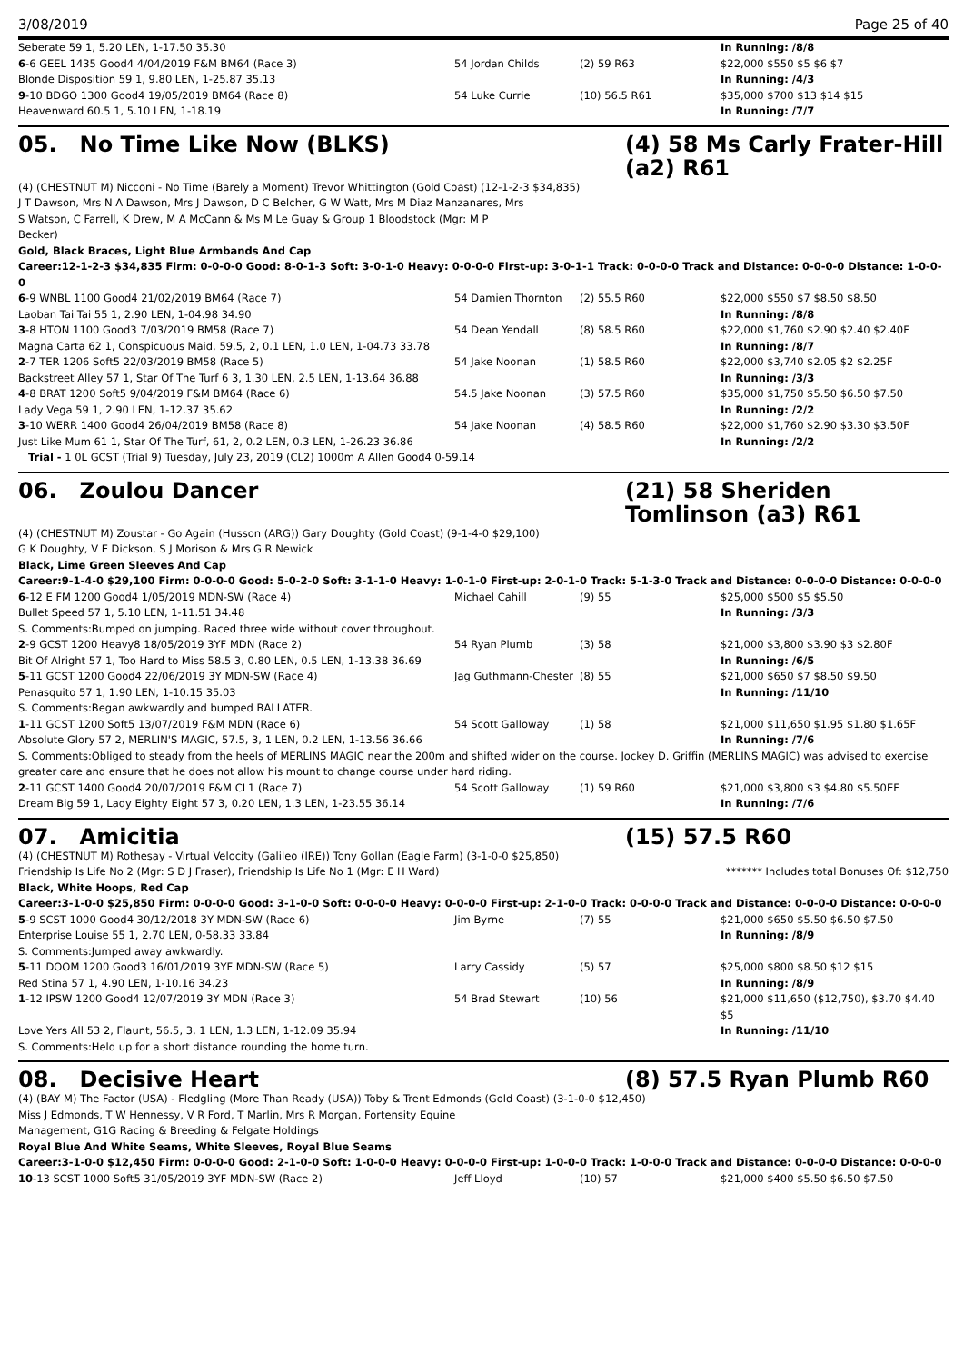3/08/2019 Page 25 of 40
| Seberate 59 1, 5.20 LEN, 1-17.50 35.30 | | | In Running: /8/8 |
| 6 -6 GEEL 1435 Good4 4/04/2019 F&M BM64 (Race 3) | 54 Jordan Childs | (2) 59 R63 | $22,000 $550 $5 $6 $7 |
| Blonde Disposition 59 1, 9.80 LEN, 1-25.87 35.13 | | | In Running: /4/3 |
| 9 -10 BDGO 1300 Good4 19/05/2019 BM64 (Race 8) | 54 Luke Currie | (10) 56.5 R61 | $35,000 $700 $13 $14 $15 |
| Heavenward 60.5 1, 5.10 LEN, 1-18.19 | | | In Running: /7/7 |
05. No Time Like Now (BLKS) (4) 58 Ms Carly Frater-Hill (a2) R61
(4) (CHESTNUT M) Nicconi - No Time (Barely a Moment) Trevor Whittington (Gold Coast) (12-1-2-3 $34,835)
J T Dawson, Mrs N A Dawson, Mrs J Dawson, D C Belcher, G W Watt, Mrs M Diaz Manzanares, Mrs S Watson, C Farrell, K Drew, M A McCann & Ms M Le Guay & Group 1 Bloodstock (Mgr: M P Becker)
Gold, Black Braces, Light Blue Armbands And Cap
Career:12-1-2-3 $34,835 Firm: 0-0-0-0 Good: 8-0-1-3 Soft: 3-0-1-0 Heavy: 0-0-0-0 First-up: 3-0-1-1 Track: 0-0-0-0 Track and Distance: 0-0-0-0 Distance: 1-0-0-0
| 6 -9 WNBL 1100 Good4 21/02/2019 BM64 (Race 7) | 54 Damien Thornton | (2) 55.5 R60 | $22,000 $550 $7 $8.50 $8.50 |
| Laoban Tai Tai 55 1, 2.90 LEN, 1-04.98 34.90 | | | In Running: /8/8 |
| 3 -8 HTON 1100 Good3 7/03/2019 BM58 (Race 7) | 54 Dean Yendall | (8) 58.5 R60 | $22,000 $1,760 $2.90 $2.40 $2.40F |
| Magna Carta 62 1, Conspicuous Maid, 59.5, 2, 0.1 LEN, 1.0 LEN, 1-04.73 33.78 | | | In Running: /8/7 |
| 2 -7 TER 1206 Soft5 22/03/2019 BM58 (Race 5) | 54 Jake Noonan | (1) 58.5 R60 | $22,000 $3,740 $2.05 $2 $2.25F |
| Backstreet Alley 57 1, Star Of The Turf 6 3, 1.30 LEN, 2.5 LEN, 1-13.64 36.88 | | | In Running: /3/3 |
| 4 -8 BRAT 1200 Soft5 9/04/2019 F&M BM64 (Race 6) | 54.5 Jake Noonan | (3) 57.5 R60 | $35,000 $1,750 $5.50 $6.50 $7.50 |
| Lady Vega 59 1, 2.90 LEN, 1-12.37 35.62 | | | In Running: /2/2 |
| 3 -10 WERR 1400 Good4 26/04/2019 BM58 (Race 8) | 54 Jake Noonan | (4) 58.5 R60 | $22,000 $1,760 $2.90 $3.30 $3.50F |
| Just Like Mum 61 1, Star Of The Turf, 61, 2, 0.2 LEN, 0.3 LEN, 1-26.23 36.86 | | | In Running: /2/2 |
| Trial - 1 0L GCST (Trial 9) Tuesday, July 23, 2019 (CL2) 1000m A Allen Good4 0-59.14 | | | |
06. Zoulou Dancer (21) 58 Sheriden Tomlinson (a3) R61
(4) (CHESTNUT M) Zoustar - Go Again (Husson (ARG)) Gary Doughty (Gold Coast) (9-1-4-0 $29,100)
G K Doughty, V E Dickson, S J Morison & Mrs G R Newick
Black, Lime Green Sleeves And Cap
Career:9-1-4-0 $29,100 Firm: 0-0-0-0 Good: 5-0-2-0 Soft: 3-1-1-0 Heavy: 1-0-1-0 First-up: 2-0-1-0 Track: 5-1-3-0 Track and Distance: 0-0-0-0 Distance: 0-0-0-0
| 6 -12 E FM 1200 Good4 1/05/2019 MDN-SW (Race 4) | Michael Cahill | (9) 55 | $25,000 $500 $5 $5.50 |
| Bullet Speed 57 1, 5.10 LEN, 1-11.51 34.48 | | | In Running: /3/3 |
| S. Comments:Bumped on jumping. Raced three wide without cover throughout. | | | |
| 2 -9 GCST 1200 Heavy8 18/05/2019 3YF MDN (Race 2) | 54 Ryan Plumb | (3) 58 | $21,000 $3,800 $3.90 $3 $2.80F |
| Bit Of Alright 57 1, Too Hard to Miss 58.5 3, 0.80 LEN, 0.5 LEN, 1-13.38 36.69 | | | In Running: /6/5 |
| 5 -11 GCST 1200 Good4 22/06/2019 3Y MDN-SW (Race 4) | Jag Guthmann-Chester | (8) 55 | $21,000 $650 $7 $8.50 $9.50 |
| Penasquito 57 1, 1.90 LEN, 1-10.15 35.03 | | | In Running: /11/10 |
| S. Comments:Began awkwardly and bumped BALLATER. | | | |
| 1 -11 GCST 1200 Soft5 13/07/2019 F&M MDN (Race 6) | 54 Scott Galloway | (1) 58 | $21,000 $11,650 $1.95 $1.80 $1.65F |
| Absolute Glory 57 2, MERLIN'S MAGIC, 57.5, 3, 1 LEN, 0.2 LEN, 1-13.56 36.66 | | | In Running: /7/6 |
| S. Comments:Obliged to steady from the heels of MERLINS MAGIC near the 200m and shifted wider on the course. Jockey D. Griffin (MERLINS MAGIC) was advised to exercise greater care and ensure that he does not allow his mount to change course under hard riding. | | | |
| 2 -11 GCST 1400 Good4 20/07/2019 F&M CL1 (Race 7) | 54 Scott Galloway | (1) 59 R60 | $21,000 $3,800 $3 $4.80 $5.50EF |
| Dream Big 59 1, Lady Eighty Eight 57 3, 0.20 LEN, 1.3 LEN, 1-23.55 36.14 | | | In Running: /7/6 |
07. Amicitia (15) 57.5 R60
(4) (CHESTNUT M) Rothesay - Virtual Velocity (Galileo (IRE)) Tony Gollan (Eagle Farm) (3-1-0-0 $25,850)
Friendship Is Life No 2 (Mgr: S D J Fraser), Friendship Is Life No 1 (Mgr: E H Ward) ******* Includes total Bonuses Of: $12,750
Black, White Hoops, Red Cap
Career:3-1-0-0 $25,850 Firm: 0-0-0-0 Good: 3-1-0-0 Soft: 0-0-0-0 Heavy: 0-0-0-0 First-up: 2-1-0-0 Track: 0-0-0-0 Track and Distance: 0-0-0-0 Distance: 0-0-0-0
| 5 -9 SCST 1000 Good4 30/12/2018 3Y MDN-SW (Race 6) | Jim Byrne | (7) 55 | $21,000 $650 $5.50 $6.50 $7.50 |
| Enterprise Louise 55 1, 2.70 LEN, 0-58.33 33.84 | | | In Running: /8/9 |
| S. Comments:Jumped away awkwardly. | | | |
| 5 -11 DOOM 1200 Good3 16/01/2019 3YF MDN-SW (Race 5) | Larry Cassidy | (5) 57 | $25,000 $800 $8.50 $12 $15 |
| Red Stina 57 1, 4.90 LEN, 1-10.16 34.23 | | | In Running: /8/9 |
| 1 -12 IPSW 1200 Good4 12/07/2019 3Y MDN (Race 3) | 54 Brad Stewart | (10) 56 | $21,000 $11,650 ($12,750), $3.70 $4.40 $5 |
| Love Yers All 53 2, Flaunt, 56.5, 3, 1 LEN, 1.3 LEN, 1-12.09 35.94 | | | In Running: /11/10 |
| S. Comments:Held up for a short distance rounding the home turn. | | | |
08. Decisive Heart (8) 57.5 Ryan Plumb R60
(4) (BAY M) The Factor (USA) - Fledgling (More Than Ready (USA)) Toby & Trent Edmonds (Gold Coast) (3-1-0-0 $12,450)
Miss J Edmonds, T W Hennessy, V R Ford, T Marlin, Mrs R Morgan, Fortensity Equine Management, G1G Racing & Breeding & Felgate Holdings
Royal Blue And White Seams, White Sleeves, Royal Blue Seams
Career:3-1-0-0 $12,450 Firm: 0-0-0-0 Good: 2-1-0-0 Soft: 1-0-0-0 Heavy: 0-0-0-0 First-up: 1-0-0-0 Track: 1-0-0-0 Track and Distance: 0-0-0-0 Distance: 0-0-0-0
| 10 -13 SCST 1000 Soft5 31/05/2019 3YF MDN-SW (Race 2) | Jeff Lloyd | (10) 57 | $21,000 $400 $5.50 $6.50 $7.50 |